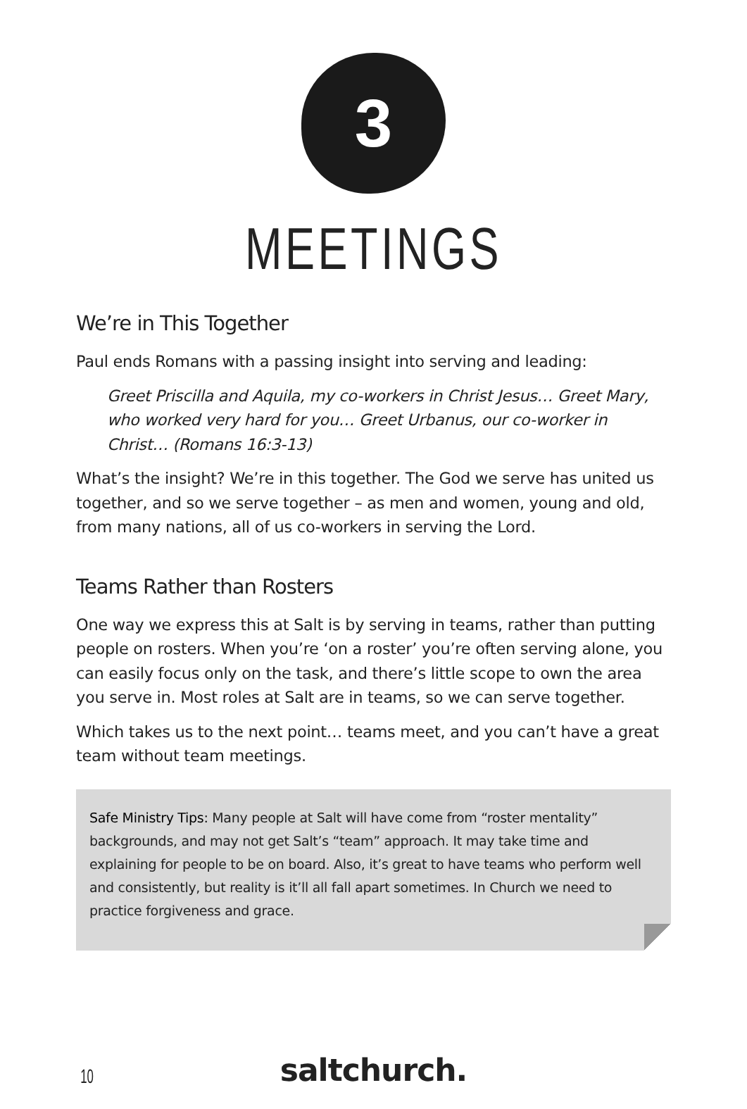3
MEETINGS
We’re in This Together
Paul ends Romans with a passing insight into serving and leading:
Greet Priscilla and Aquila, my co-workers in Christ Jesus… Greet Mary, who worked very hard for you… Greet Urbanus, our co-worker in Christ… (Romans 16:3-13)
What’s the insight? We’re in this together. The God we serve has united us together, and so we serve together – as men and women, young and old, from many nations, all of us co-workers in serving the Lord.
Teams Rather than Rosters
One way we express this at Salt is by serving in teams, rather than putting people on rosters. When you’re ‘on a roster’ you’re often serving alone, you can easily focus only on the task, and there’s little scope to own the area you serve in. Most roles at Salt are in teams, so we can serve together.
Which takes us to the next point… teams meet, and you can’t have a great team without team meetings.
Safe Ministry Tips: Many people at Salt will have come from “roster mentality” backgrounds, and may not get Salt’s “team” approach. It may take time and explaining for people to be on board. Also, it’s great to have teams who perform well and consistently, but reality is it’ll all fall apart sometimes. In Church we need to practice forgiveness and grace.
10
saltchurch.